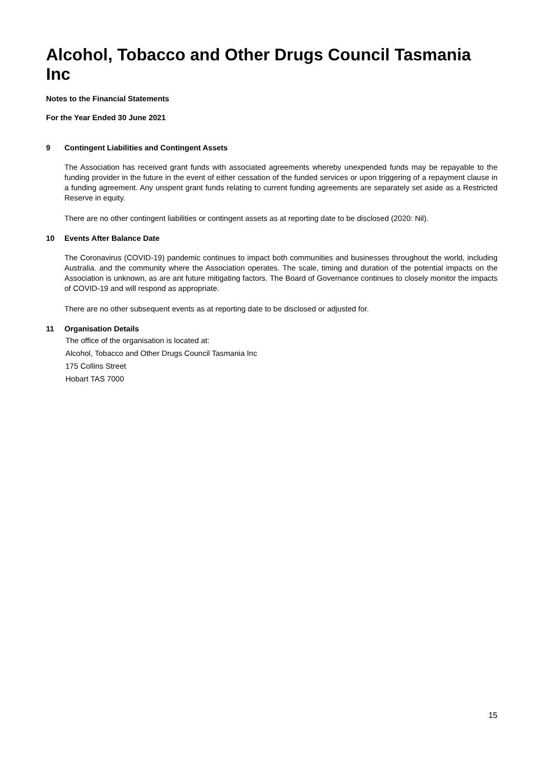Alcohol, Tobacco and Other Drugs Council Tasmania Inc
Notes to the Financial Statements
For the Year Ended 30 June 2021
9 Contingent Liabilities and Contingent Assets
The Association has received grant funds with associated agreements whereby unexpended funds may be repayable to the funding provider in the future in the event of either cessation of the funded services or upon triggering of a repayment clause in a funding agreement. Any unspent grant funds relating to current funding agreements are separately set aside as a Restricted Reserve in equity.
There are no other contingent liabilities or contingent assets as at reporting date to be disclosed (2020: Nil).
10 Events After Balance Date
The Coronavirus (COVID-19) pandemic continues to impact both communities and businesses throughout the world, including Australia. and the community where the Association operates. The scale, timing and duration of the potential impacts on the Association is unknown, as are ant future mitigating factors. The Board of Governance continues to closely monitor the impacts of COVID-19 and will respond as appropriate.
There are no other subsequent events as at reporting date to be disclosed or adjusted for.
11 Organisation Details
The office of the organisation is located at:
Alcohol, Tobacco and Other Drugs Council Tasmania Inc
175 Collins Street
Hobart TAS 7000
15